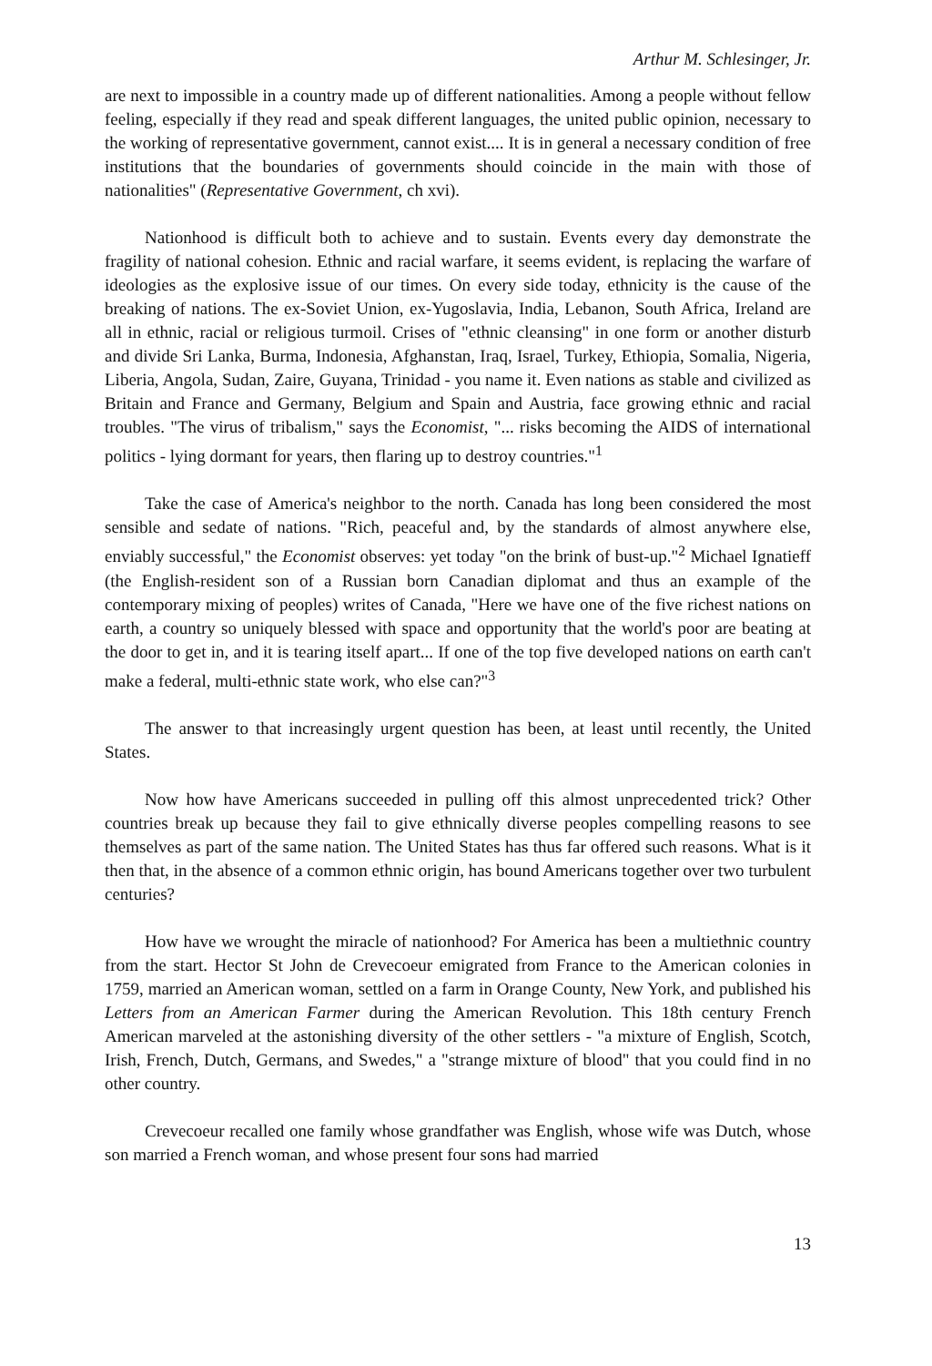Arthur M. Schlesinger, Jr.
are next to impossible in a country made up of different nationalities. Among a people without fellow feeling, especially if they read and speak different languages, the united public opinion, necessary to the working of representative government, cannot exist.... It is in general a necessary condition of free institutions that the boundaries of governments should coincide in the main with those of nationalities" (Representative Government, ch xvi).
Nationhood is difficult both to achieve and to sustain. Events every day demonstrate the fragility of national cohesion. Ethnic and racial warfare, it seems evident, is replacing the warfare of ideologies as the explosive issue of our times. On every side today, ethnicity is the cause of the breaking of nations. The ex-Soviet Union, ex-Yugoslavia, India, Lebanon, South Africa, Ireland are all in ethnic, racial or religious turmoil. Crises of "ethnic cleansing" in one form or another disturb and divide Sri Lanka, Burma, Indonesia, Afghanstan, Iraq, Israel, Turkey, Ethiopia, Somalia, Nigeria, Liberia, Angola, Sudan, Zaire, Guyana, Trinidad - you name it. Even nations as stable and civilized as Britain and France and Germany, Belgium and Spain and Austria, face growing ethnic and racial troubles. "The virus of tribalism," says the Economist, "... risks becoming the AIDS of international politics - lying dormant for years, then flaring up to destroy countries."<sup>1</sup>
Take the case of America's neighbor to the north. Canada has long been considered the most sensible and sedate of nations. "Rich, peaceful and, by the standards of almost anywhere else, enviably successful," the Economist observes: yet today "on the brink of bust-up."<sup>2</sup> Michael Ignatieff (the English-resident son of a Russian born Canadian diplomat and thus an example of the contemporary mixing of peoples) writes of Canada, "Here we have one of the five richest nations on earth, a country so uniquely blessed with space and opportunity that the world's poor are beating at the door to get in, and it is tearing itself apart... If one of the top five developed nations on earth can't make a federal, multi-ethnic state work, who else can?"<sup>3</sup>
The answer to that increasingly urgent question has been, at least until recently, the United States.
Now how have Americans succeeded in pulling off this almost unprecedented trick? Other countries break up because they fail to give ethnically diverse peoples compelling reasons to see themselves as part of the same nation. The United States has thus far offered such reasons. What is it then that, in the absence of a common ethnic origin, has bound Americans together over two turbulent centuries?
How have we wrought the miracle of nationhood? For America has been a multiethnic country from the start. Hector St John de Crevecoeur emigrated from France to the American colonies in 1759, married an American woman, settled on a farm in Orange County, New York, and published his Letters from an American Farmer during the American Revolution. This 18th century French American marveled at the astonishing diversity of the other settlers - "a mixture of English, Scotch, Irish, French, Dutch, Germans, and Swedes," a "strange mixture of blood" that you could find in no other country.
Crevecoeur recalled one family whose grandfather was English, whose wife was Dutch, whose son married a French woman, and whose present four sons had married
13